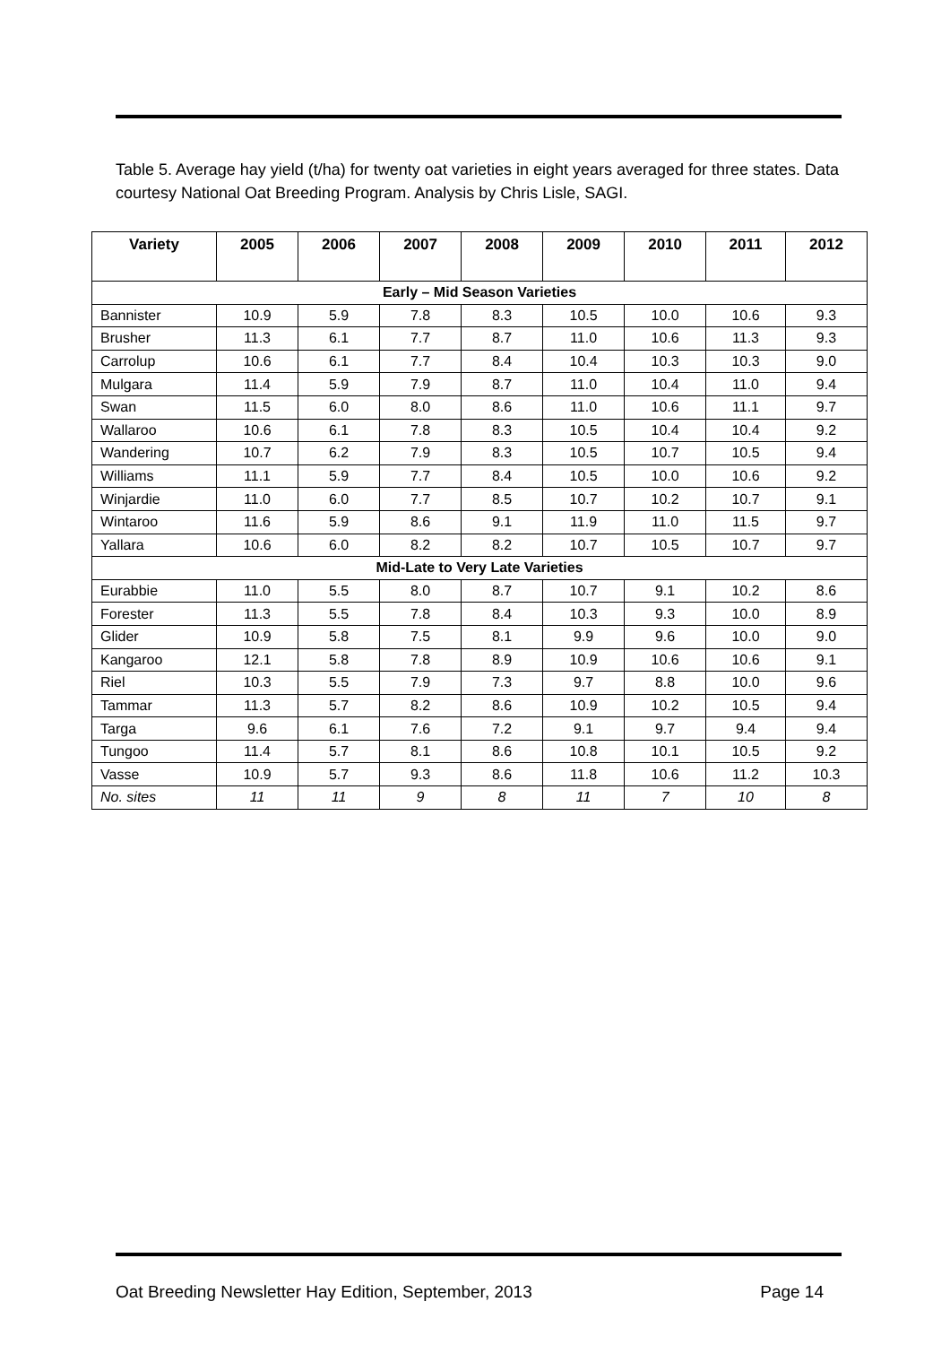Table 5. Average hay yield (t/ha) for twenty oat varieties in eight years averaged for three states. Data courtesy National Oat Breeding Program. Analysis by Chris Lisle, SAGI.
| Variety | 2005 | 2006 | 2007 | 2008 | 2009 | 2010 | 2011 | 2012 |
| --- | --- | --- | --- | --- | --- | --- | --- | --- |
| Early – Mid Season Varieties | | | | | | | | |
| Bannister | 10.9 | 5.9 | 7.8 | 8.3 | 10.5 | 10.0 | 10.6 | 9.3 |
| Brusher | 11.3 | 6.1 | 7.7 | 8.7 | 11.0 | 10.6 | 11.3 | 9.3 |
| Carrolup | 10.6 | 6.1 | 7.7 | 8.4 | 10.4 | 10.3 | 10.3 | 9.0 |
| Mulgara | 11.4 | 5.9 | 7.9 | 8.7 | 11.0 | 10.4 | 11.0 | 9.4 |
| Swan | 11.5 | 6.0 | 8.0 | 8.6 | 11.0 | 10.6 | 11.1 | 9.7 |
| Wallaroo | 10.6 | 6.1 | 7.8 | 8.3 | 10.5 | 10.4 | 10.4 | 9.2 |
| Wandering | 10.7 | 6.2 | 7.9 | 8.3 | 10.5 | 10.7 | 10.5 | 9.4 |
| Williams | 11.1 | 5.9 | 7.7 | 8.4 | 10.5 | 10.0 | 10.6 | 9.2 |
| Winjardie | 11.0 | 6.0 | 7.7 | 8.5 | 10.7 | 10.2 | 10.7 | 9.1 |
| Wintaroo | 11.6 | 5.9 | 8.6 | 9.1 | 11.9 | 11.0 | 11.5 | 9.7 |
| Yallara | 10.6 | 6.0 | 8.2 | 8.2 | 10.7 | 10.5 | 10.7 | 9.7 |
| Mid-Late to Very Late Varieties | | | | | | | | |
| Eurabbie | 11.0 | 5.5 | 8.0 | 8.7 | 10.7 | 9.1 | 10.2 | 8.6 |
| Forester | 11.3 | 5.5 | 7.8 | 8.4 | 10.3 | 9.3 | 10.0 | 8.9 |
| Glider | 10.9 | 5.8 | 7.5 | 8.1 | 9.9 | 9.6 | 10.0 | 9.0 |
| Kangaroo | 12.1 | 5.8 | 7.8 | 8.9 | 10.9 | 10.6 | 10.6 | 9.1 |
| Riel | 10.3 | 5.5 | 7.9 | 7.3 | 9.7 | 8.8 | 10.0 | 9.6 |
| Tammar | 11.3 | 5.7 | 8.2 | 8.6 | 10.9 | 10.2 | 10.5 | 9.4 |
| Targa | 9.6 | 6.1 | 7.6 | 7.2 | 9.1 | 9.7 | 9.4 | 9.4 |
| Tungoo | 11.4 | 5.7 | 8.1 | 8.6 | 10.8 | 10.1 | 10.5 | 9.2 |
| Vasse | 10.9 | 5.7 | 9.3 | 8.6 | 11.8 | 10.6 | 11.2 | 10.3 |
| No. sites | 11 | 11 | 9 | 8 | 11 | 7 | 10 | 8 |
Oat Breeding Newsletter Hay Edition, September, 2013 Page 14